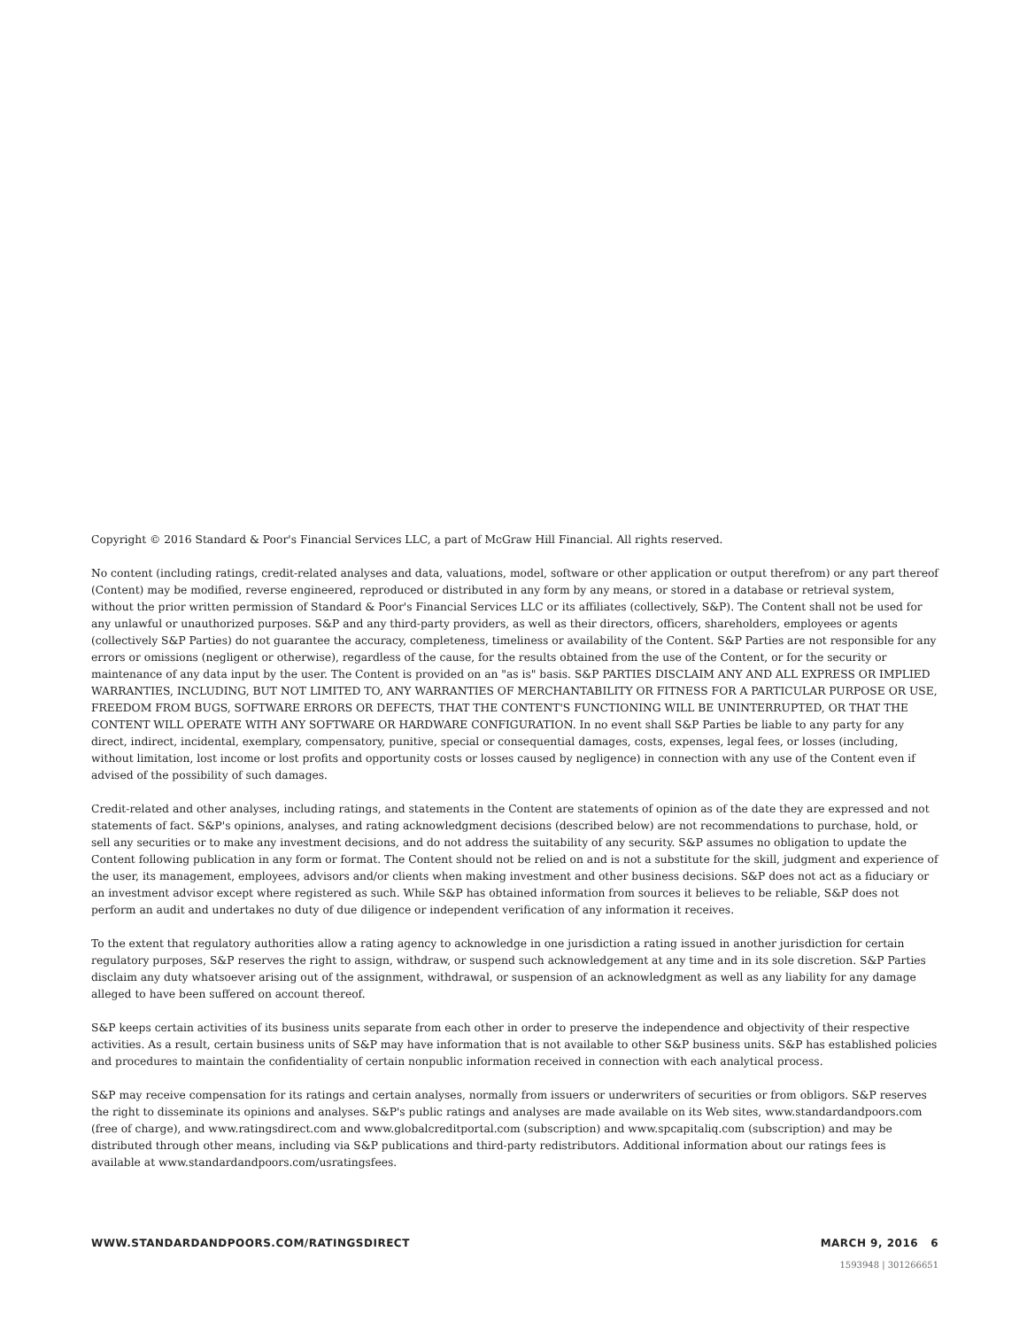Copyright © 2016 Standard & Poor's Financial Services LLC, a part of McGraw Hill Financial. All rights reserved.
No content (including ratings, credit-related analyses and data, valuations, model, software or other application or output therefrom) or any part thereof (Content) may be modified, reverse engineered, reproduced or distributed in any form by any means, or stored in a database or retrieval system, without the prior written permission of Standard & Poor's Financial Services LLC or its affiliates (collectively, S&P). The Content shall not be used for any unlawful or unauthorized purposes. S&P and any third-party providers, as well as their directors, officers, shareholders, employees or agents (collectively S&P Parties) do not guarantee the accuracy, completeness, timeliness or availability of the Content. S&P Parties are not responsible for any errors or omissions (negligent or otherwise), regardless of the cause, for the results obtained from the use of the Content, or for the security or maintenance of any data input by the user. The Content is provided on an "as is" basis. S&P PARTIES DISCLAIM ANY AND ALL EXPRESS OR IMPLIED WARRANTIES, INCLUDING, BUT NOT LIMITED TO, ANY WARRANTIES OF MERCHANTABILITY OR FITNESS FOR A PARTICULAR PURPOSE OR USE, FREEDOM FROM BUGS, SOFTWARE ERRORS OR DEFECTS, THAT THE CONTENT'S FUNCTIONING WILL BE UNINTERRUPTED, OR THAT THE CONTENT WILL OPERATE WITH ANY SOFTWARE OR HARDWARE CONFIGURATION. In no event shall S&P Parties be liable to any party for any direct, indirect, incidental, exemplary, compensatory, punitive, special or consequential damages, costs, expenses, legal fees, or losses (including, without limitation, lost income or lost profits and opportunity costs or losses caused by negligence) in connection with any use of the Content even if advised of the possibility of such damages.
Credit-related and other analyses, including ratings, and statements in the Content are statements of opinion as of the date they are expressed and not statements of fact. S&P's opinions, analyses, and rating acknowledgment decisions (described below) are not recommendations to purchase, hold, or sell any securities or to make any investment decisions, and do not address the suitability of any security. S&P assumes no obligation to update the Content following publication in any form or format. The Content should not be relied on and is not a substitute for the skill, judgment and experience of the user, its management, employees, advisors and/or clients when making investment and other business decisions. S&P does not act as a fiduciary or an investment advisor except where registered as such. While S&P has obtained information from sources it believes to be reliable, S&P does not perform an audit and undertakes no duty of due diligence or independent verification of any information it receives.
To the extent that regulatory authorities allow a rating agency to acknowledge in one jurisdiction a rating issued in another jurisdiction for certain regulatory purposes, S&P reserves the right to assign, withdraw, or suspend such acknowledgement at any time and in its sole discretion. S&P Parties disclaim any duty whatsoever arising out of the assignment, withdrawal, or suspension of an acknowledgment as well as any liability for any damage alleged to have been suffered on account thereof.
S&P keeps certain activities of its business units separate from each other in order to preserve the independence and objectivity of their respective activities. As a result, certain business units of S&P may have information that is not available to other S&P business units. S&P has established policies and procedures to maintain the confidentiality of certain nonpublic information received in connection with each analytical process.
S&P may receive compensation for its ratings and certain analyses, normally from issuers or underwriters of securities or from obligors. S&P reserves the right to disseminate its opinions and analyses. S&P's public ratings and analyses are made available on its Web sites, www.standardandpoors.com (free of charge), and www.ratingsdirect.com and www.globalcreditportal.com (subscription) and www.spcapitaliq.com (subscription) and may be distributed through other means, including via S&P publications and third-party redistributors. Additional information about our ratings fees is available at www.standardandpoors.com/usratingsfees.
WWW.STANDARDANDPOORS.COM/RATINGSDIRECT MARCH 9, 2016 6
1593948 | 301266651